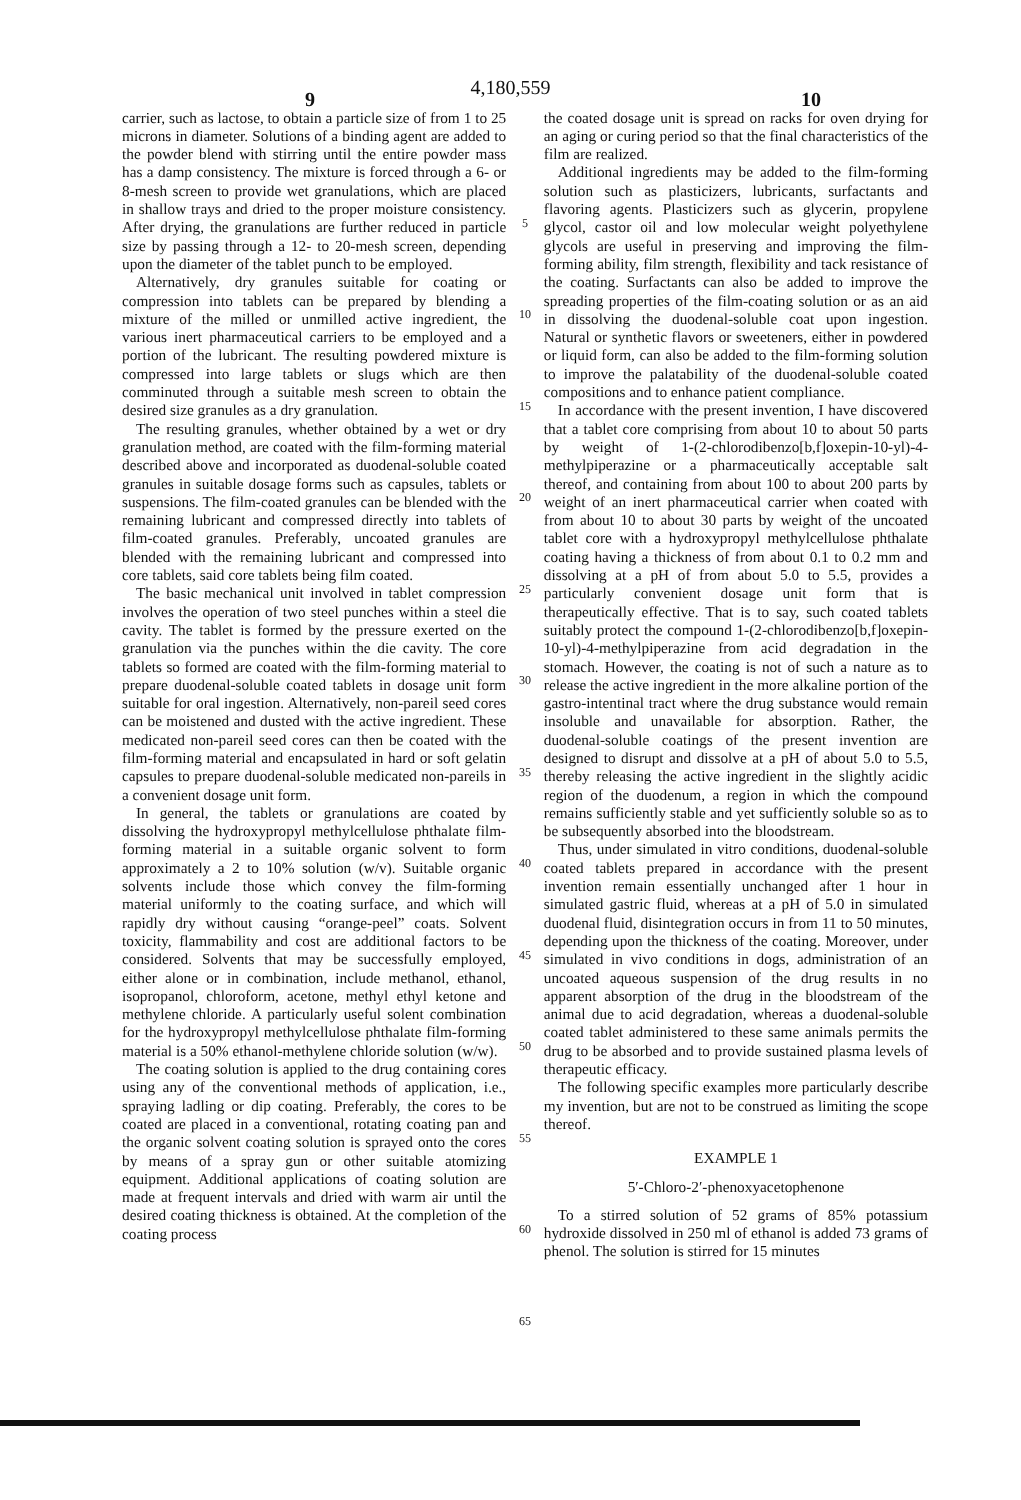4,180,559
9 10
carrier, such as lactose, to obtain a particle size of from 1 to 25 microns in diameter. Solutions of a binding agent are added to the powder blend with stirring until the entire powder mass has a damp consistency. The mixture is forced through a 6- or 8-mesh screen to provide wet granulations, which are placed in shallow trays and dried to the proper moisture consistency. After drying, the granulations are further reduced in particle size by passing through a 12- to 20-mesh screen, depending upon the diameter of the tablet punch to be employed.
Alternatively, dry granules suitable for coating or compression into tablets can be prepared by blending a mixture of the milled or unmilled active ingredient, the various inert pharmaceutical carriers to be employed and a portion of the lubricant. The resulting powdered mixture is compressed into large tablets or slugs which are then comminuted through a suitable mesh screen to obtain the desired size granules as a dry granulation.
The resulting granules, whether obtained by a wet or dry granulation method, are coated with the film-forming material described above and incorporated as duodenal-soluble coated granules in suitable dosage forms such as capsules, tablets or suspensions. The film-coated granules can be blended with the remaining lubricant and compressed directly into tablets of film-coated granules. Preferably, uncoated granules are blended with the remaining lubricant and compressed into core tablets, said core tablets being film coated.
The basic mechanical unit involved in tablet compression involves the operation of two steel punches within a steel die cavity. The tablet is formed by the pressure exerted on the granulation via the punches within the die cavity. The core tablets so formed are coated with the film-forming material to prepare duodenal-soluble coated tablets in dosage unit form suitable for oral ingestion. Alternatively, non-pareil seed cores can be moistened and dusted with the active ingredient. These medicated non-pareil seed cores can then be coated with the film-forming material and encapsulated in hard or soft gelatin capsules to prepare duodenal-soluble medicated non-pareils in a convenient dosage unit form.
In general, the tablets or granulations are coated by dissolving the hydroxypropyl methylcellulose phthalate film-forming material in a suitable organic solvent to form approximately a 2 to 10% solution (w/v). Suitable organic solvents include those which convey the film-forming material uniformly to the coating surface, and which will rapidly dry without causing “orange-peel” coats. Solvent toxicity, flammability and cost are additional factors to be considered. Solvents that may be successfully employed, either alone or in combination, include methanol, ethanol, isopropanol, chloroform, acetone, methyl ethyl ketone and methylene chloride. A particularly useful solent combination for the hydroxypropyl methylcellulose phthalate film-forming material is a 50% ethanol-methylene chloride solution (w/w).
The coating solution is applied to the drug containing cores using any of the conventional methods of application, i.e., spraying ladling or dip coating. Preferably, the cores to be coated are placed in a conventional, rotating coating pan and the organic solvent coating solution is sprayed onto the cores by means of a spray gun or other suitable atomizing equipment. Additional applications of coating solution are made at frequent intervals and dried with warm air until the desired coating thickness is obtained. At the completion of the coating process
5
10
15
20
25
30
35
40
45
50
55
60
65
the coated dosage unit is spread on racks for oven drying for an aging or curing period so that the final characteristics of the film are realized.
Additional ingredients may be added to the film-forming solution such as plasticizers, lubricants, surfactants and flavoring agents. Plasticizers such as glycerin, propylene glycol, castor oil and low molecular weight polyethylene glycols are useful in preserving and improving the film-forming ability, film strength, flexibility and tack resistance of the coating. Surfactants can also be added to improve the spreading properties of the film-coating solution or as an aid in dissolving the duodenal-soluble coat upon ingestion. Natural or synthetic flavors or sweeteners, either in powdered or liquid form, can also be added to the film-forming solution to improve the palatability of the duodenal-soluble coated compositions and to enhance patient compliance.
In accordance with the present invention, I have discovered that a tablet core comprising from about 10 to about 50 parts by weight of 1-(2-chlorodibenzo[b,f]oxepin-10-yl)-4-methylpiperazine or a pharmaceutically acceptable salt thereof, and containing from about 100 to about 200 parts by weight of an inert pharmaceutical carrier when coated with from about 10 to about 30 parts by weight of the uncoated tablet core with a hydroxypropyl methylcellulose phthalate coating having a thickness of from about 0.1 to 0.2 mm and dissolving at a pH of from about 5.0 to 5.5, provides a particularly convenient dosage unit form that is therapeutically effective. That is to say, such coated tablets suitably protect the compound 1-(2-chlorodibenzo[b,f]oxepin-10-yl)-4-methylpiperazine from acid degradation in the stomach. However, the coating is not of such a nature as to release the active ingredient in the more alkaline portion of the gastro-intentinal tract where the drug substance would remain insoluble and unavailable for absorption. Rather, the duodenal-soluble coatings of the present invention are designed to disrupt and dissolve at a pH of about 5.0 to 5.5, thereby releasing the active ingredient in the slightly acidic region of the duodenum, a region in which the compound remains sufficiently stable and yet sufficiently soluble so as to be subsequently absorbed into the bloodstream.
Thus, under simulated in vitro conditions, duodenal-soluble coated tablets prepared in accordance with the present invention remain essentially unchanged after 1 hour in simulated gastric fluid, whereas at a pH of 5.0 in simulated duodenal fluid, disintegration occurs in from 11 to 50 minutes, depending upon the thickness of the coating. Moreover, under simulated in vivo conditions in dogs, administration of an uncoated aqueous suspension of the drug results in no apparent absorption of the drug in the bloodstream of the animal due to acid degradation, whereas a duodenal-soluble coated tablet administered to these same animals permits the drug to be absorbed and to provide sustained plasma levels of therapeutic efficacy.
The following specific examples more particularly describe my invention, but are not to be construed as limiting the scope thereof.
EXAMPLE 1
5′-Chloro-2′-phenoxyacetophenone
To a stirred solution of 52 grams of 85% potassium hydroxide dissolved in 250 ml of ethanol is added 73 grams of phenol. The solution is stirred for 15 minutes